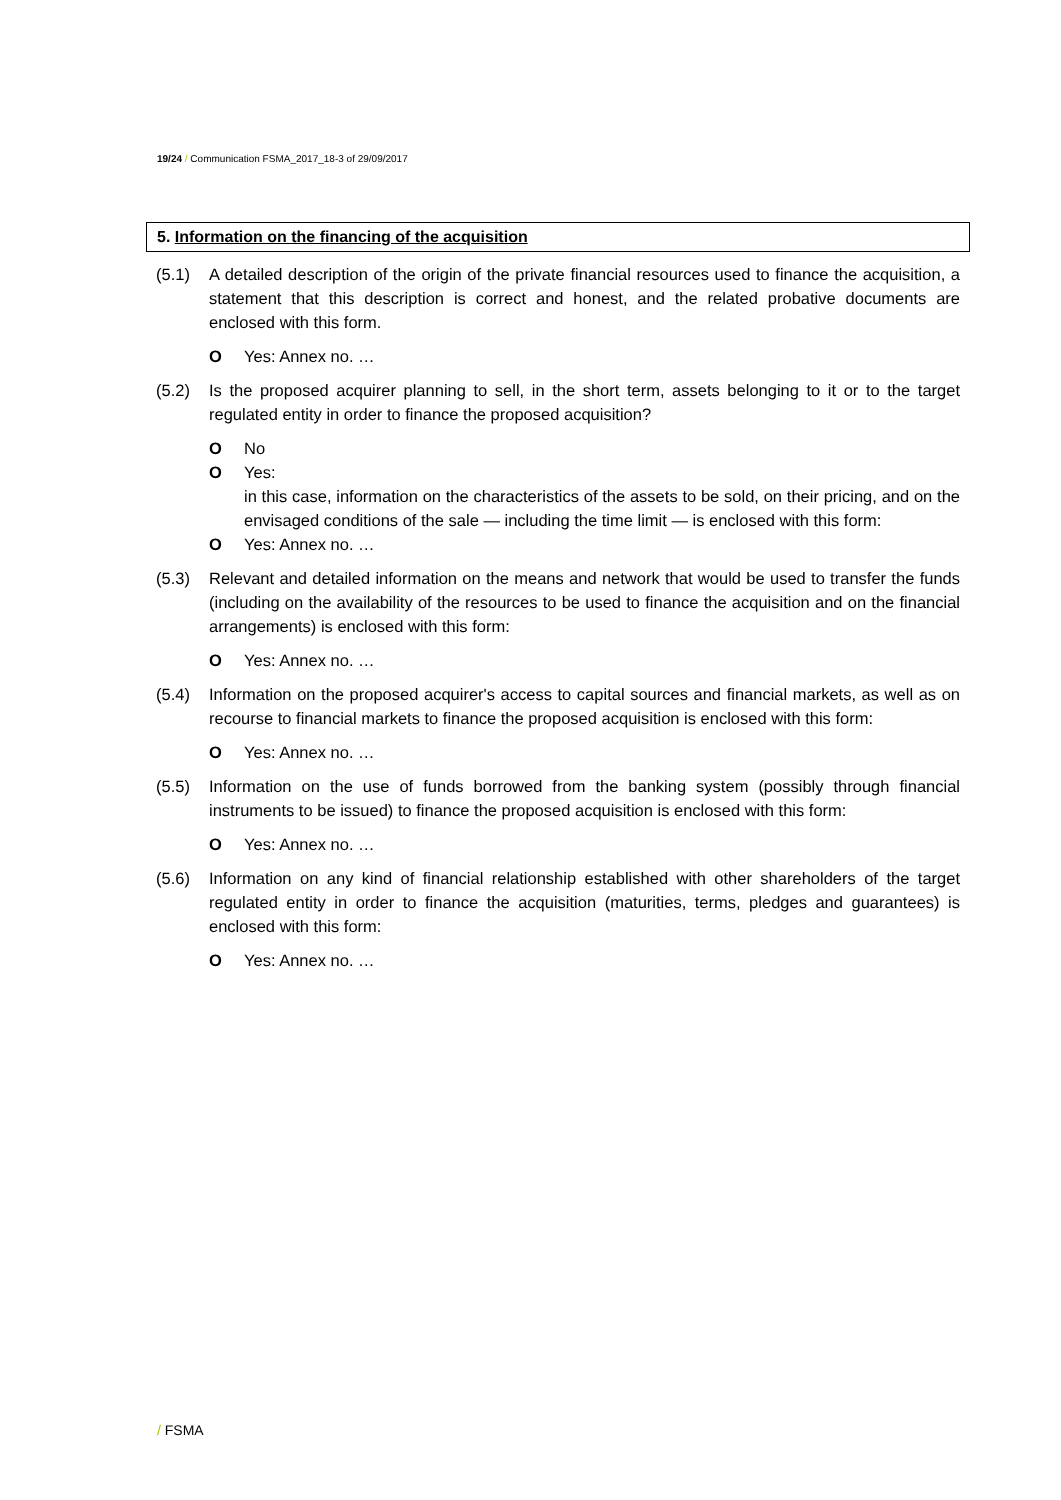19/24 / Communication FSMA_2017_18-3 of 29/09/2017
5. Information on the financing of the acquisition
(5.1) A detailed description of the origin of the private financial resources used to finance the acquisition, a statement that this description is correct and honest, and the related probative documents are enclosed with this form.
O Yes: Annex no. …
(5.2) Is the proposed acquirer planning to sell, in the short term, assets belonging to it or to the target regulated entity in order to finance the proposed acquisition?
O No
O Yes:
in this case, information on the characteristics of the assets to be sold, on their pricing, and on the envisaged conditions of the sale — including the time limit — is enclosed with this form:
O Yes: Annex no. …
(5.3) Relevant and detailed information on the means and network that would be used to transfer the funds (including on the availability of the resources to be used to finance the acquisition and on the financial arrangements) is enclosed with this form:
O Yes: Annex no. …
(5.4) Information on the proposed acquirer's access to capital sources and financial markets, as well as on recourse to financial markets to finance the proposed acquisition is enclosed with this form:
O Yes: Annex no. …
(5.5) Information on the use of funds borrowed from the banking system (possibly through financial instruments to be issued) to finance the proposed acquisition is enclosed with this form:
O Yes: Annex no. …
(5.6) Information on any kind of financial relationship established with other shareholders of the target regulated entity in order to finance the acquisition (maturities, terms, pledges and guarantees) is enclosed with this form:
O Yes: Annex no. …
/ FSMA